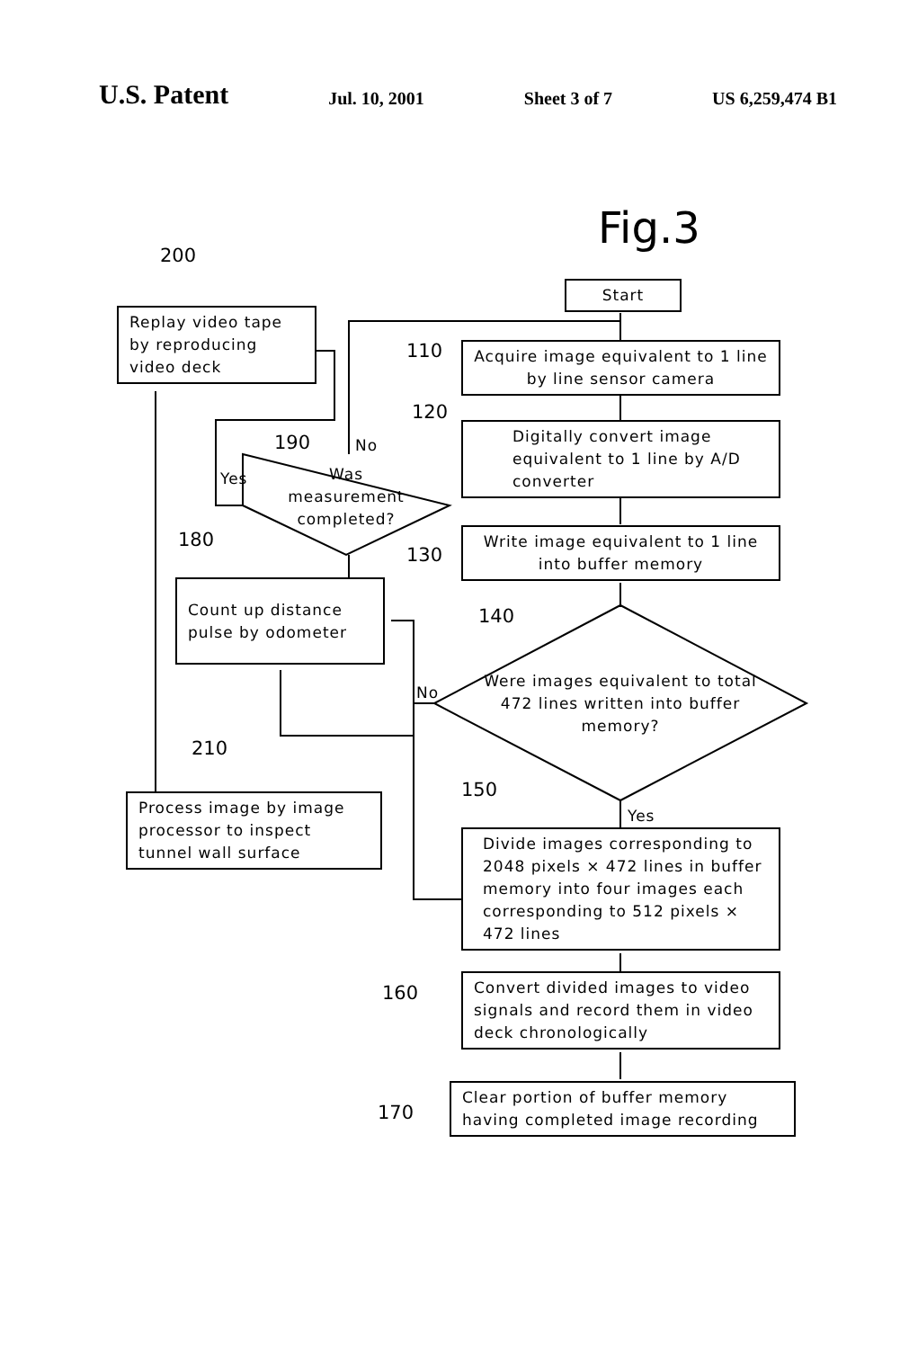U.S. Patent Jul. 10, 2001 Sheet 3 of 7 US 6,259,474 B1
Fig.3
Start
200
Replay video tape by reproducing video deck
110
Acquire image equivalent to 1 line by line sensor camera
120
Digitally convert image equivalent to 1 line by A/D converter
190 No
Yes
Was measurement completed?
180
130
Write image equivalent to 1 line into buffer memory
Count up distance pulse by odometer
140
No
Were images equivalent to total 472 lines written into buffer memory?
210
150
Yes
Process image by image processor to inspect tunnel wall surface
Divide images corresponding to 2048 pixels × 472 lines in buffer memory into four images each corresponding to 512 pixels × 472 lines
160
Convert divided images to video signals and record them in video deck chronologically
170
Clear portion of buffer memory having completed image recording